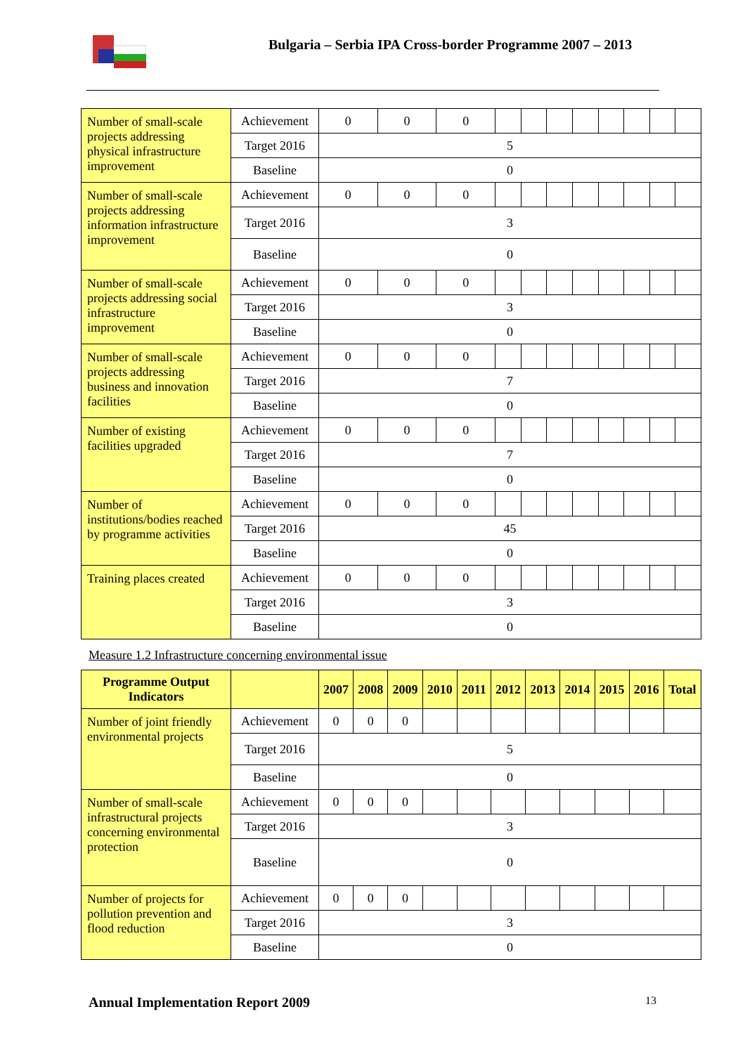Bulgaria – Serbia IPA Cross-border Programme 2007 – 2013
| Number of small-scale projects addressing physical infrastructure improvement | Achievement | 0 | 0 | 0 | | | | | | | | |
| | Target 2016 | 5 | | | | | | | | | | |
| | Baseline | 0 | | | | | | | | | | |
| Number of small-scale projects addressing information infrastructure improvement | Achievement | 0 | 0 | 0 | | | | | | | | |
| | Target 2016 | 3 | | | | | | | | | | |
| | Baseline | 0 | | | | | | | | | | |
| Number of small-scale projects addressing social infrastructure improvement | Achievement | 0 | 0 | 0 | | | | | | | | |
| | Target 2016 | 3 | | | | | | | | | | |
| | Baseline | 0 | | | | | | | | | | |
| Number of small-scale projects addressing business and innovation facilities | Achievement | 0 | 0 | 0 | | | | | | | | |
| | Target 2016 | 7 | | | | | | | | | | |
| | Baseline | 0 | | | | | | | | | | |
| Number of existing facilities upgraded | Achievement | 0 | 0 | 0 | | | | | | | | |
| | Target 2016 | 7 | | | | | | | | | | |
| | Baseline | 0 | | | | | | | | | | |
| Number of institutions/bodies reached by programme activities | Achievement | 0 | 0 | 0 | | | | | | | | |
| | Target 2016 | 45 | | | | | | | | | | |
| | Baseline | 0 | | | | | | | | | | |
| Training places created | Achievement | 0 | 0 | 0 | | | | | | | | |
| | Target 2016 | 3 | | | | | | | | | | |
| | Baseline | 0 | | | | | | | | | | |
Measure 1.2 Infrastructure concerning environmental issue
| Programme Output Indicators | | 2007 | 2008 | 2009 | 2010 | 2011 | 2012 | 2013 | 2014 | 2015 | 2016 | Total |
| --- | --- | --- | --- | --- | --- | --- | --- | --- | --- | --- | --- | --- |
| Number of joint friendly environmental projects | Achievement | 0 | 0 | 0 | | | | | | | | |
| | Target 2016 | 5 | | | | | | | | | | |
| | Baseline | 0 | | | | | | | | | | |
| Number of small-scale infrastructural projects concerning environmental protection | Achievement | 0 | 0 | 0 | | | | | | | | |
| | Target 2016 | 3 | | | | | | | | | | |
| | Baseline | 0 | | | | | | | | | | |
| Number of projects for pollution prevention and flood reduction | Achievement | 0 | 0 | 0 | | | | | | | | |
| | Target 2016 | 3 | | | | | | | | | | |
| | Baseline | 0 | | | | | | | | | | |
Annual Implementation Report 2009
13